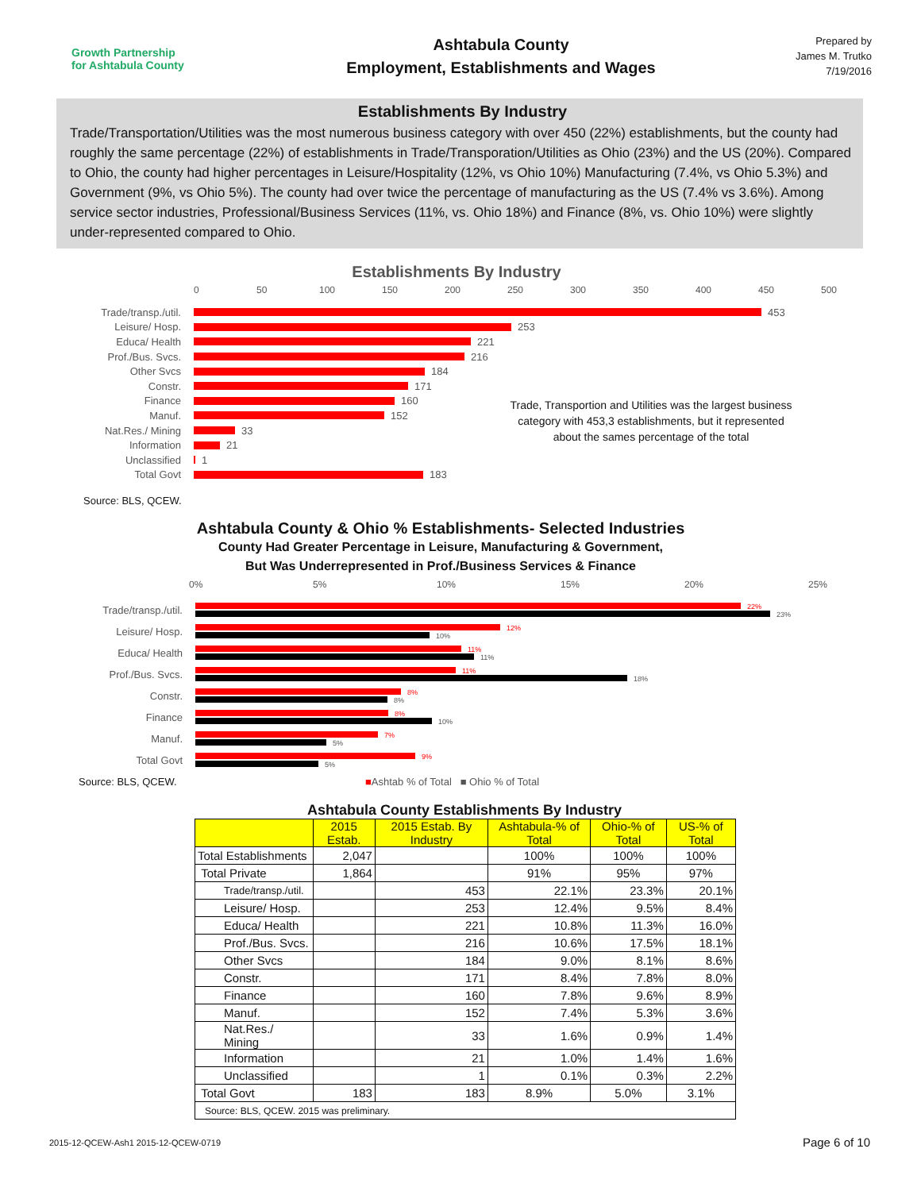Growth Partnership
for Ashtabula County
Ashtabula County
Employment, Establishments and Wages
Prepared by
James M. Trutko
7/19/2016
Establishments By Industry
Trade/Transportation/Utilities was the most numerous business category with over 450 (22%) establishments, but the county had roughly the same percentage (22%) of establishments in Trade/Transporation/Utilities as Ohio (23%) and the US (20%). Compared to Ohio, the county had higher percentages in Leisure/Hospitality (12%, vs Ohio 10%) Manufacturing (7.4%, vs Ohio 5.3%) and Government (9%, vs Ohio 5%). The county had over twice the percentage of manufacturing as the US (7.4% vs 3.6%). Among service sector industries, Professional/Business Services (11%, vs. Ohio 18%) and Finance (8%, vs. Ohio 10%) were slightly under-represented compared to Ohio.
Establishments By Industry
0 50 100 150 200 250 300 350 400 450 500
Trade/transp./util. 453
Leisure/ Hosp. 253
Educa/ Health 221
Prof./Bus. Svcs. 216
Other Svcs 184
Constr. 171
Finance 160
Manuf. 152
Nat.Res./ Mining 33
Information 21
Unclassified 1
Total Govt 183
Trade, Transportion and Utilities was the largest business category with 453,3 establishments, but it represented about the sames percentage of the total
Source: BLS, QCEW.
Ashtabula County & Ohio % Establishments- Selected Industries
County Had Greater Percentage in Leisure, Manufacturing & Government,
But Was Underrepresented in Prof./Business Services & Finance
0% 5% 10% 15% 20% 25%
Trade/transp./util.
22%
23%
Leisure/ Hosp.
12%
10%
Educa/ Health
11%
11%
Prof./Bus. Svcs.
11%
18%
Constr.
8%
8%
Finance
8%
10%
Manuf.
7%
5%
Total Govt
9%
5%
Source: BLS, QCEW. ■Ashtab % of Total ■ Ohio % of Total
Ashtabula County Establishments By Industry
| | 2015 Estab. | 2015 Estab. By Industry | Ashtabula-% of Total | Ohio-% of Total | US-% of Total |
| --- | --- | --- | --- | --- | --- |
| Total Establishments | 2,047 | | 100% | 100% | 100% |
| Total Private | 1,864 | | 91% | 95% | 97% |
| Trade/transp./util. | | 453 | 22.1% | 23.3% | 20.1% |
| Leisure/ Hosp. | | 253 | 12.4% | 9.5% | 8.4% |
| Educa/ Health | | 221 | 10.8% | 11.3% | 16.0% |
| Prof./Bus. Svcs. | | 216 | 10.6% | 17.5% | 18.1% |
| Other Svcs | | 184 | 9.0% | 8.1% | 8.6% |
| Constr. | | 171 | 8.4% | 7.8% | 8.0% |
| Finance | | 160 | 7.8% | 9.6% | 8.9% |
| Manuf. | | 152 | 7.4% | 5.3% | 3.6% |
| Nat.Res./ Mining | | 33 | 1.6% | 0.9% | 1.4% |
| Information | | 21 | 1.0% | 1.4% | 1.6% |
| Unclassified | | 1 | 0.1% | 0.3% | 2.2% |
| Total Govt | 183 | 183 | 8.9% | 5.0% | 3.1% |
| Source: BLS, QCEW. 2015 was preliminary. | | | | | |
2015-12-QCEW-Ash1 2015-12-QCEW-0719 Page 6 of 10